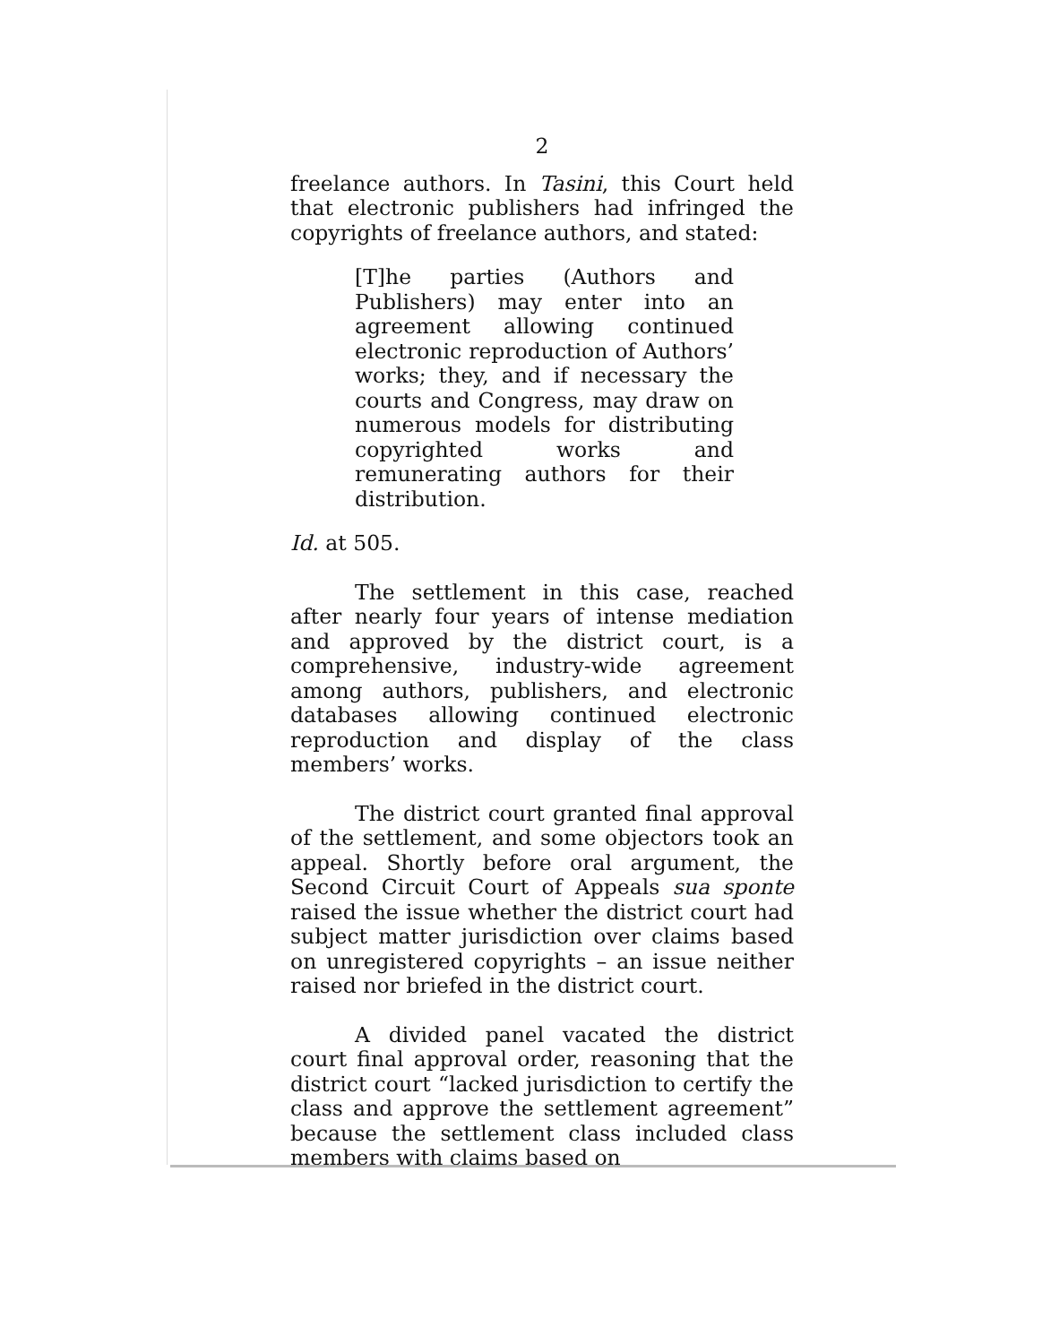2
freelance authors. In Tasini, this Court held that electronic publishers had infringed the copyrights of freelance authors, and stated:
[T]he parties (Authors and Publishers) may enter into an agreement allowing continued electronic reproduction of Authors’ works; they, and if necessary the courts and Congress, may draw on numerous models for distributing copyrighted works and remunerating authors for their distribution.
Id. at 505.
The settlement in this case, reached after nearly four years of intense mediation and approved by the district court, is a comprehensive, industry-wide agreement among authors, publishers, and electronic databases allowing continued electronic reproduction and display of the class members’ works.
The district court granted final approval of the settlement, and some objectors took an appeal. Shortly before oral argument, the Second Circuit Court of Appeals sua sponte raised the issue whether the district court had subject matter jurisdiction over claims based on unregistered copyrights – an issue neither raised nor briefed in the district court.
A divided panel vacated the district court final approval order, reasoning that the district court “lacked jurisdiction to certify the class and approve the settlement agreement” because the settlement class included class members with claims based on